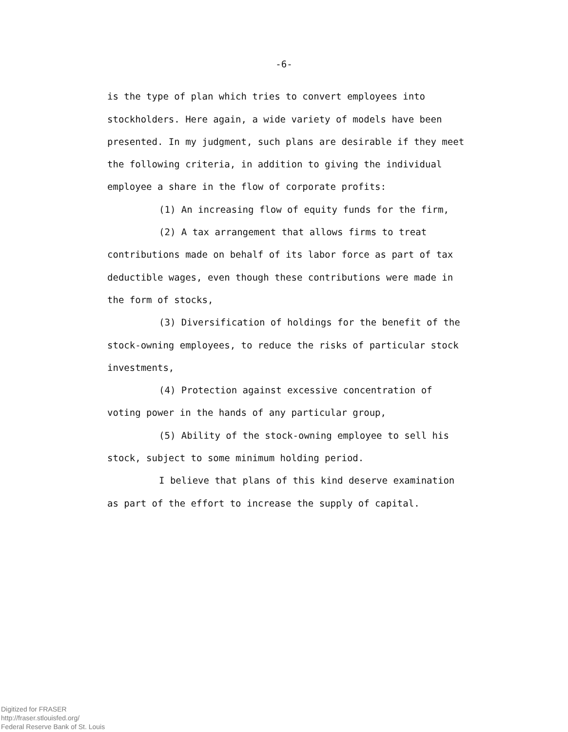-6-
is the type of plan which tries to convert employees into stockholders. Here again, a wide variety of models have been presented. In my judgment, such plans are desirable if they meet the following criteria, in addition to giving the individual employee a share in the flow of corporate profits:
(1) An increasing flow of equity funds for the firm,
(2) A tax arrangement that allows firms to treat contributions made on behalf of its labor force as part of tax deductible wages, even though these contributions were made in the form of stocks,
(3) Diversification of holdings for the benefit of the stock-owning employees, to reduce the risks of particular stock investments,
(4) Protection against excessive concentration of voting power in the hands of any particular group,
(5) Ability of the stock-owning employee to sell his stock, subject to some minimum holding period.
I believe that plans of this kind deserve examination as part of the effort to increase the supply of capital.
Digitized for FRASER
http://fraser.stlouisfed.org/
Federal Reserve Bank of St. Louis